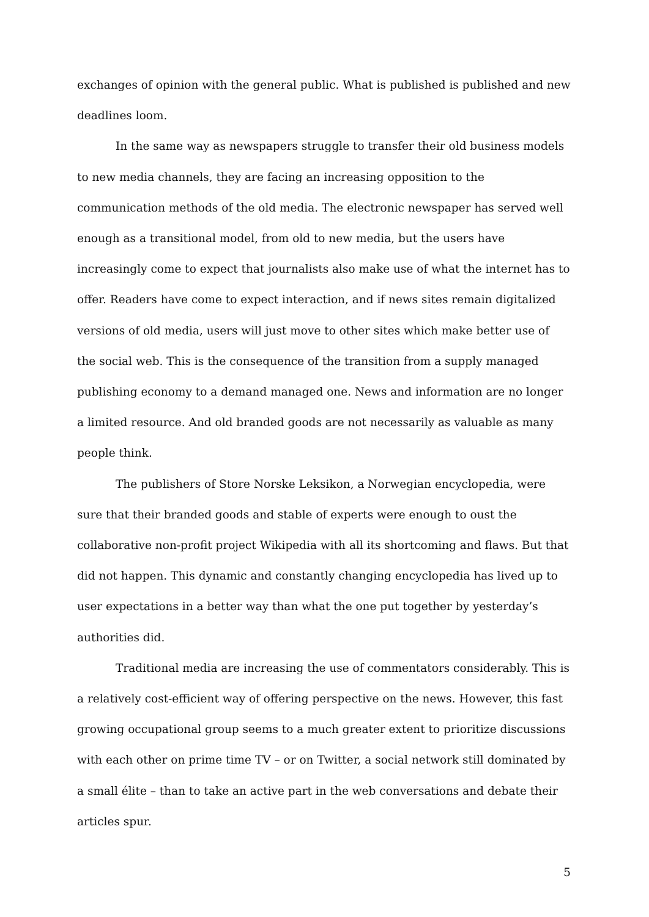exchanges of opinion with the general public. What is published is published and new deadlines loom.
In the same way as newspapers struggle to transfer their old business models to new media channels, they are facing an increasing opposition to the communication methods of the old media. The electronic newspaper has served well enough as a transitional model, from old to new media, but the users have increasingly come to expect that journalists also make use of what the internet has to offer. Readers have come to expect interaction, and if news sites remain digitalized versions of old media, users will just move to other sites which make better use of the social web. This is the consequence of the transition from a supply managed publishing economy to a demand managed one. News and information are no longer a limited resource. And old branded goods are not necessarily as valuable as many people think.
The publishers of Store Norske Leksikon, a Norwegian encyclopedia, were sure that their branded goods and stable of experts were enough to oust the collaborative non-profit project Wikipedia with all its shortcoming and flaws. But that did not happen. This dynamic and constantly changing encyclopedia has lived up to user expectations in a better way than what the one put together by yesterday’s authorities did.
Traditional media are increasing the use of commentators considerably. This is a relatively cost-efficient way of offering perspective on the news. However, this fast growing occupational group seems to a much greater extent to prioritize discussions with each other on prime time TV – or on Twitter, a social network still dominated by a small élite – than to take an active part in the web conversations and debate their articles spur.
5